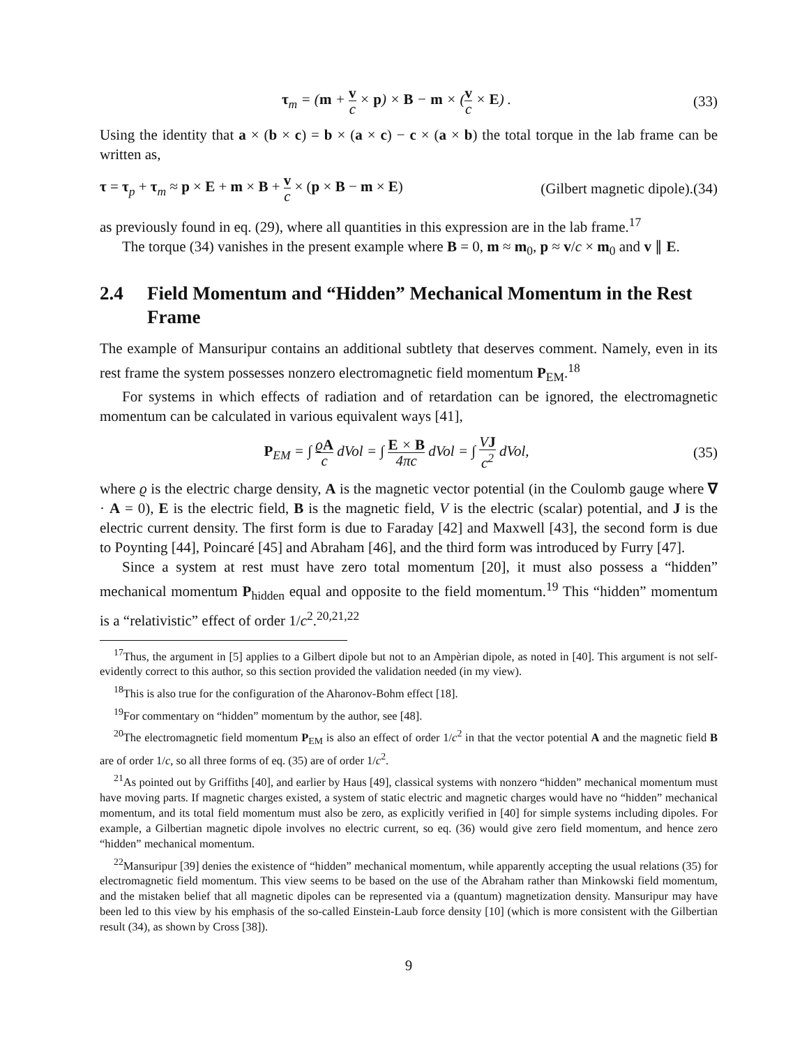τ<sub>m</sub> = (m + v c × p) × B − m × (v c × E) .
(33)
Using the identity that a × (b × c) = b × (a × c) − c × (a × b) the total torque in the lab frame can be written as,
τ = τ<sub>p</sub> + τ<sub>m</sub> ≈ p × E + m × B + v c × (p × B − m × E)
(Gilbert magnetic dipole).(34)
as previously found in eq. (29), where all quantities in this expression are in the lab frame.<sup>17</sup>
The torque (34) vanishes in the present example where B = 0, m ≈ m<sub>0</sub>, p ≈ v/c × m<sub>0</sub> and v ∥ E.
2.4 Field Momentum and “Hidden” Mechanical Momentum in the Rest Frame
The example of Mansuripur contains an additional subtlety that deserves comment. Namely, even in its rest frame the system possesses nonzero electromagnetic field momentum P<sub>EM</sub>.<sup>18</sup>
For systems in which effects of radiation and of retardation can be ignored, the electromagnetic momentum can be calculated in various equivalent ways [41],
P<sub>EM</sub> = ∫ ϱA c d Vol = ∫ E × B 4πc d Vol = ∫ VJ c<sup>2</sup> d Vol,
(35)
where ϱ is the electric charge density, A is the magnetic vector potential (in the Coulomb gauge where ∇ · A = 0), E is the electric field, B is the magnetic field, V is the electric (scalar) potential, and J is the electric current density. The first form is due to Faraday [42] and Maxwell [43], the second form is due to Poynting [44], Poincaré [45] and Abraham [46], and the third form was introduced by Furry [47].
Since a system at rest must have zero total momentum [20], it must also possess a “hidden” mechanical momentum P<sub>hidden</sub> equal and opposite to the field momentum.<sup>19</sup> This “hidden” momentum is a “relativistic” effect of order 1/c<sup>2</sup>.<sup>20,21,22</sup>
<sup>17</sup> Thus, the argument in [5] applies to a Gilbert dipole but not to an Ampèrian dipole, as noted in [40]. This argument is not self-evidently correct to this author, so this section provided the validation needed (in my view).
<sup>18</sup> This is also true for the configuration of the Aharonov-Bohm effect [18].
<sup>19</sup> For commentary on “hidden” momentum by the author, see [48].
<sup>20</sup> The electromagnetic field momentum P<sub>EM</sub> is also an effect of order 1/c<sup>2</sup> in that the vector potential A and the magnetic field B are of order 1/c, so all three forms of eq. (35) are of order 1/c<sup>2</sup>.
<sup>21</sup> As pointed out by Griffiths [40], and earlier by Haus [49], classical systems with nonzero “hidden” mechanical momentum must have moving parts. If magnetic charges existed, a system of static electric and magnetic charges would have no “hidden” mechanical momentum, and its total field momentum must also be zero, as explicitly verified in [40] for simple systems including dipoles. For example, a Gilbertian magnetic dipole involves no electric current, so eq. (36) would give zero field momentum, and hence zero “hidden” mechanical momentum.
<sup>22</sup> Mansuripur [39] denies the existence of “hidden” mechanical momentum, while apparently accepting the usual relations (35) for electromagnetic field momentum. This view seems to be based on the use of the Abraham rather than Minkowski field momentum, and the mistaken belief that all magnetic dipoles can be represented via a (quantum) magnetization density. Mansuripur may have been led to this view by his emphasis of the so-called Einstein-Laub force density [10] (which is more consistent with the Gilbertian result (34), as shown by Cross [38]).
9